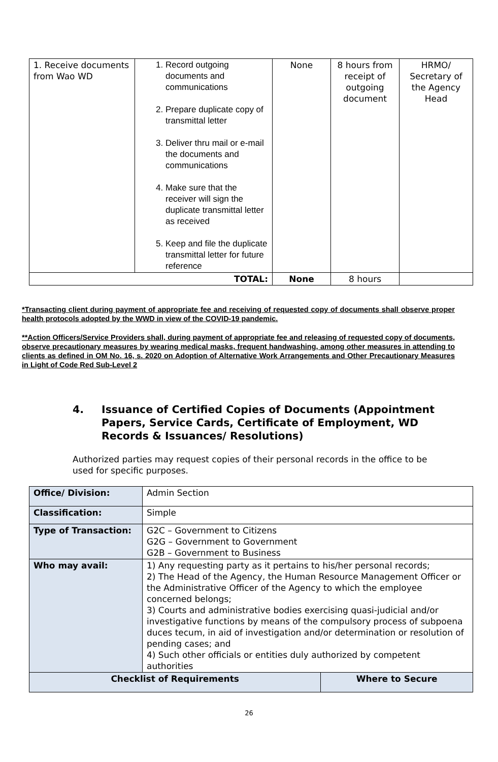| 1. Receive documents from Wao WD | 1. Record outgoing documents and communications 2. Prepare duplicate copy of transmittal letter 3. Deliver thru mail or e-mail the documents and communications 4. Make sure that the receiver will sign the duplicate transmittal letter as received 5. Keep and file the duplicate transmittal letter for future reference | None | 8 hours from receipt of outgoing document | HRMO/ Secretary of the Agency Head |
| TOTAL: | | None | 8 hours | |
*Transacting client during payment of appropriate fee and receiving of requested copy of documents shall observe proper health protocols adopted by the WWD in view of the COVID-19 pandemic.
**Action Officers/Service Providers shall, during payment of appropriate fee and releasing of requested copy of documents, observe precautionary measures by wearing medical masks, frequent handwashing, among other measures in attending to clients as defined in OM No. 16, s. 2020 on Adoption of Alternative Work Arrangements and Other Precautionary Measures in Light of Code Red Sub-Level 2
4. Issuance of Certified Copies of Documents (Appointment Papers, Service Cards, Certificate of Employment, WD Records & Issuances/ Resolutions)
Authorized parties may request copies of their personal records in the office to be used for specific purposes.
| Office/ Division: | Admin Section | |
| Classification: | Simple | |
| Type of Transaction: | G2C – Government to Citizens G2G – Government to Government G2B – Government to Business | |
| Who may avail: | 1) Any requesting party as it pertains to his/her personal records; 2) The Head of the Agency, the Human Resource Management Officer or the Administrative Officer of the Agency to which the employee concerned belongs; 3) Courts and administrative bodies exercising quasi-judicial and/or investigative functions by means of the compulsory process of subpoena duces tecum, in aid of investigation and/or determination or resolution of pending cases; and 4) Such other officials or entities duly authorized by competent authorities | |
| Checklist of Requirements | | Where to Secure |
26